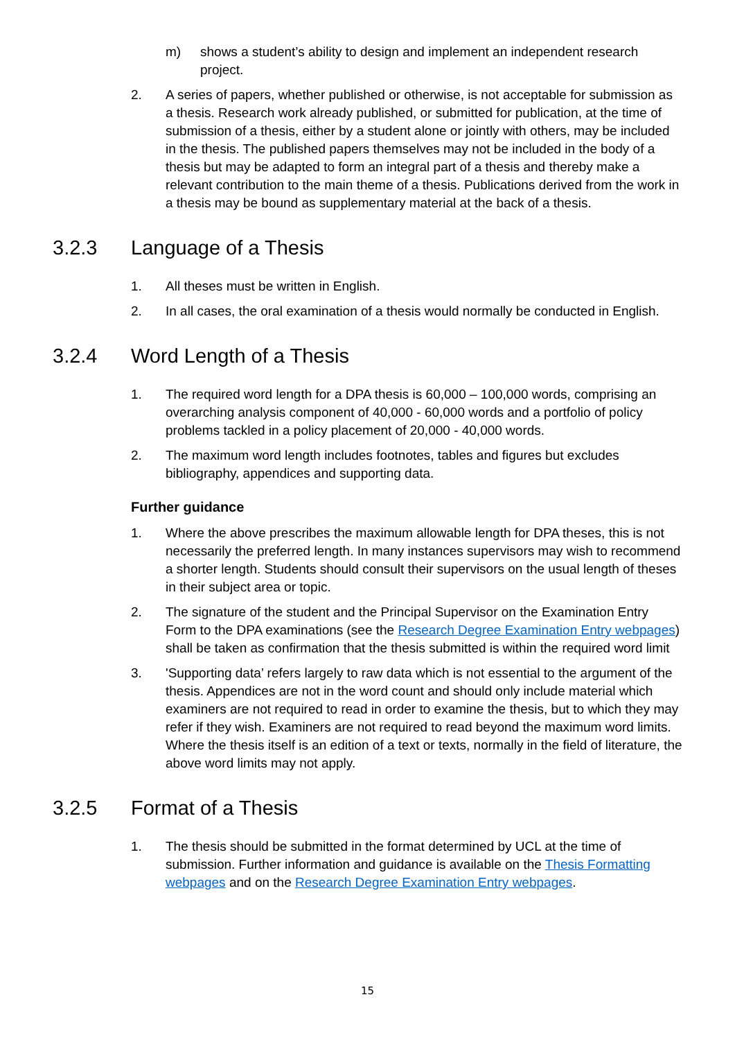m) shows a student’s ability to design and implement an independent research project.
2. A series of papers, whether published or otherwise, is not acceptable for submission as a thesis. Research work already published, or submitted for publication, at the time of submission of a thesis, either by a student alone or jointly with others, may be included in the thesis. The published papers themselves may not be included in the body of a thesis but may be adapted to form an integral part of a thesis and thereby make a relevant contribution to the main theme of a thesis. Publications derived from the work in a thesis may be bound as supplementary material at the back of a thesis.
3.2.3 Language of a Thesis
1. All theses must be written in English.
2. In all cases, the oral examination of a thesis would normally be conducted in English.
3.2.4 Word Length of a Thesis
1. The required word length for a DPA thesis is 60,000 – 100,000 words, comprising an overarching analysis component of 40,000 - 60,000 words and a portfolio of policy problems tackled in a policy placement of 20,000 - 40,000 words.
2. The maximum word length includes footnotes, tables and figures but excludes bibliography, appendices and supporting data.
Further guidance
1. Where the above prescribes the maximum allowable length for DPA theses, this is not necessarily the preferred length. In many instances supervisors may wish to recommend a shorter length. Students should consult their supervisors on the usual length of theses in their subject area or topic.
2. The signature of the student and the Principal Supervisor on the Examination Entry Form to the DPA examinations (see the Research Degree Examination Entry webpages) shall be taken as confirmation that the thesis submitted is within the required word limit
3. 'Supporting data’ refers largely to raw data which is not essential to the argument of the thesis. Appendices are not in the word count and should only include material which examiners are not required to read in order to examine the thesis, but to which they may refer if they wish. Examiners are not required to read beyond the maximum word limits. Where the thesis itself is an edition of a text or texts, normally in the field of literature, the above word limits may not apply.
3.2.5 Format of a Thesis
1. The thesis should be submitted in the format determined by UCL at the time of submission. Further information and guidance is available on the Thesis Formatting webpages and on the Research Degree Examination Entry webpages.
15